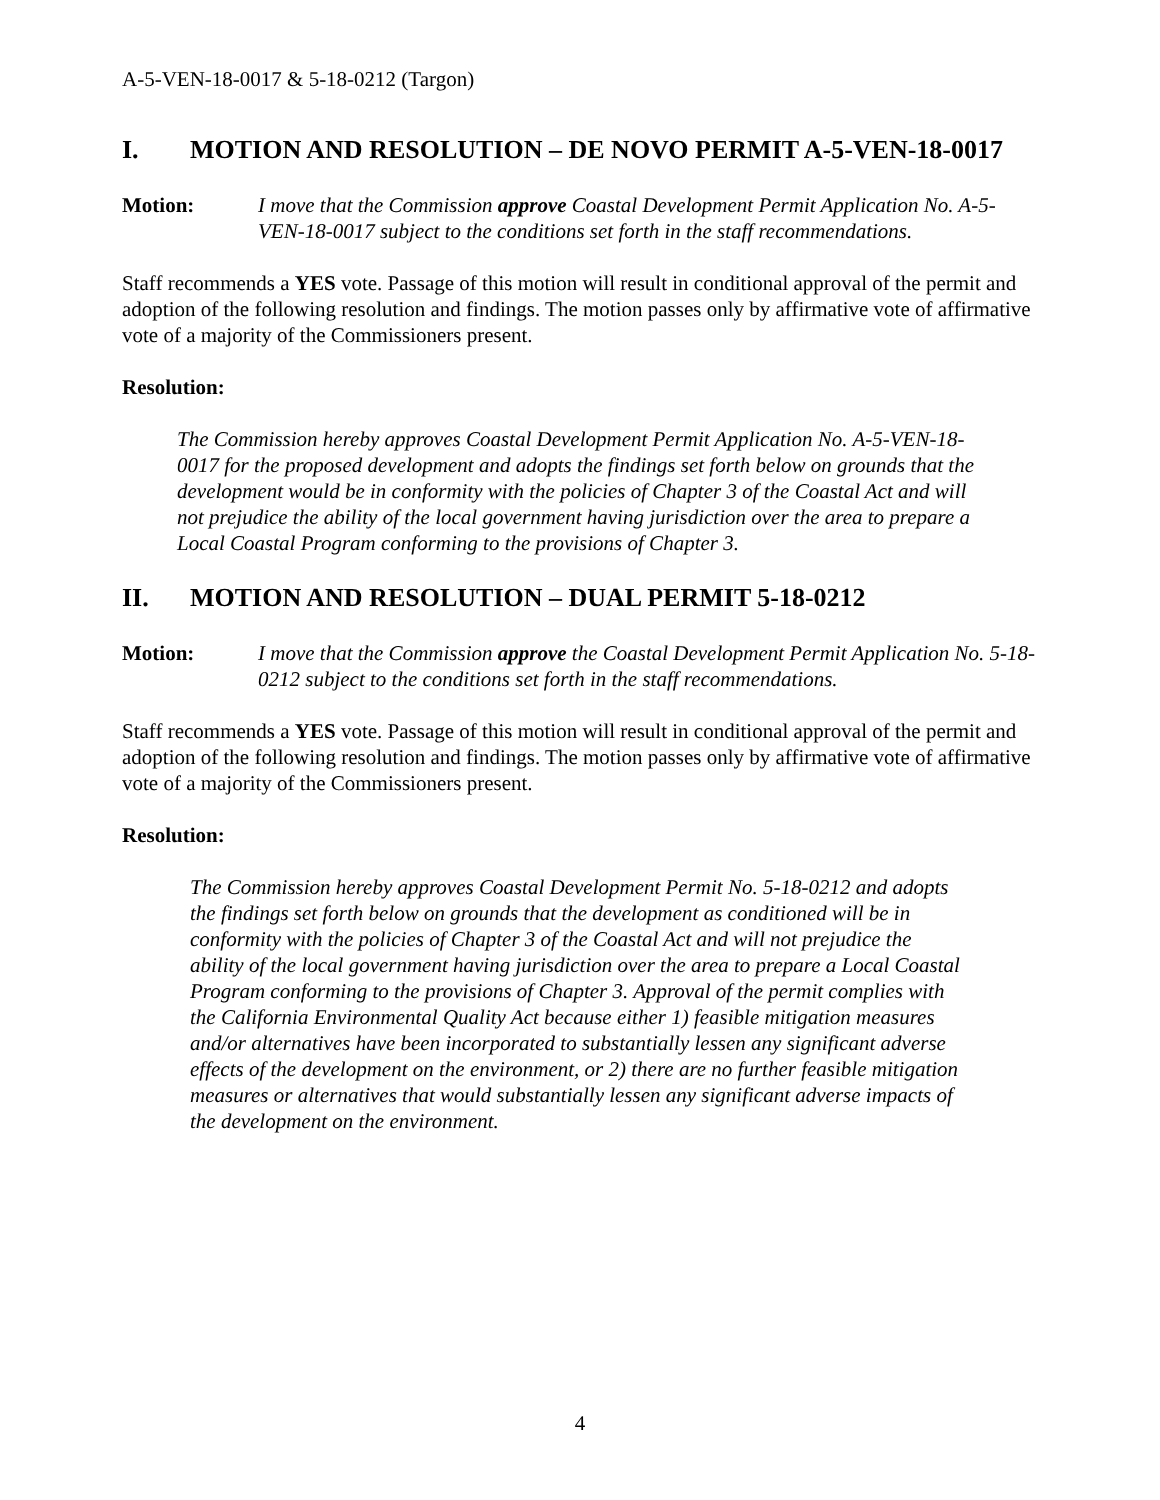A-5-VEN-18-0017 & 5-18-0212 (Targon)
I. MOTION AND RESOLUTION – DE NOVO PERMIT A-5-VEN-18-0017
Motion: I move that the Commission approve Coastal Development Permit Application No. A-5-VEN-18-0017 subject to the conditions set forth in the staff recommendations.
Staff recommends a YES vote. Passage of this motion will result in conditional approval of the permit and adoption of the following resolution and findings. The motion passes only by affirmative vote of affirmative vote of a majority of the Commissioners present.
Resolution:
The Commission hereby approves Coastal Development Permit Application No. A-5-VEN-18-0017 for the proposed development and adopts the findings set forth below on grounds that the development would be in conformity with the policies of Chapter 3 of the Coastal Act and will not prejudice the ability of the local government having jurisdiction over the area to prepare a Local Coastal Program conforming to the provisions of Chapter 3.
II. MOTION AND RESOLUTION – DUAL PERMIT 5-18-0212
Motion: I move that the Commission approve the Coastal Development Permit Application No. 5-18-0212 subject to the conditions set forth in the staff recommendations.
Staff recommends a YES vote. Passage of this motion will result in conditional approval of the permit and adoption of the following resolution and findings. The motion passes only by affirmative vote of affirmative vote of a majority of the Commissioners present.
Resolution:
The Commission hereby approves Coastal Development Permit No. 5-18-0212 and adopts the findings set forth below on grounds that the development as conditioned will be in conformity with the policies of Chapter 3 of the Coastal Act and will not prejudice the ability of the local government having jurisdiction over the area to prepare a Local Coastal Program conforming to the provisions of Chapter 3. Approval of the permit complies with the California Environmental Quality Act because either 1) feasible mitigation measures and/or alternatives have been incorporated to substantially lessen any significant adverse effects of the development on the environment, or 2) there are no further feasible mitigation measures or alternatives that would substantially lessen any significant adverse impacts of the development on the environment.
4